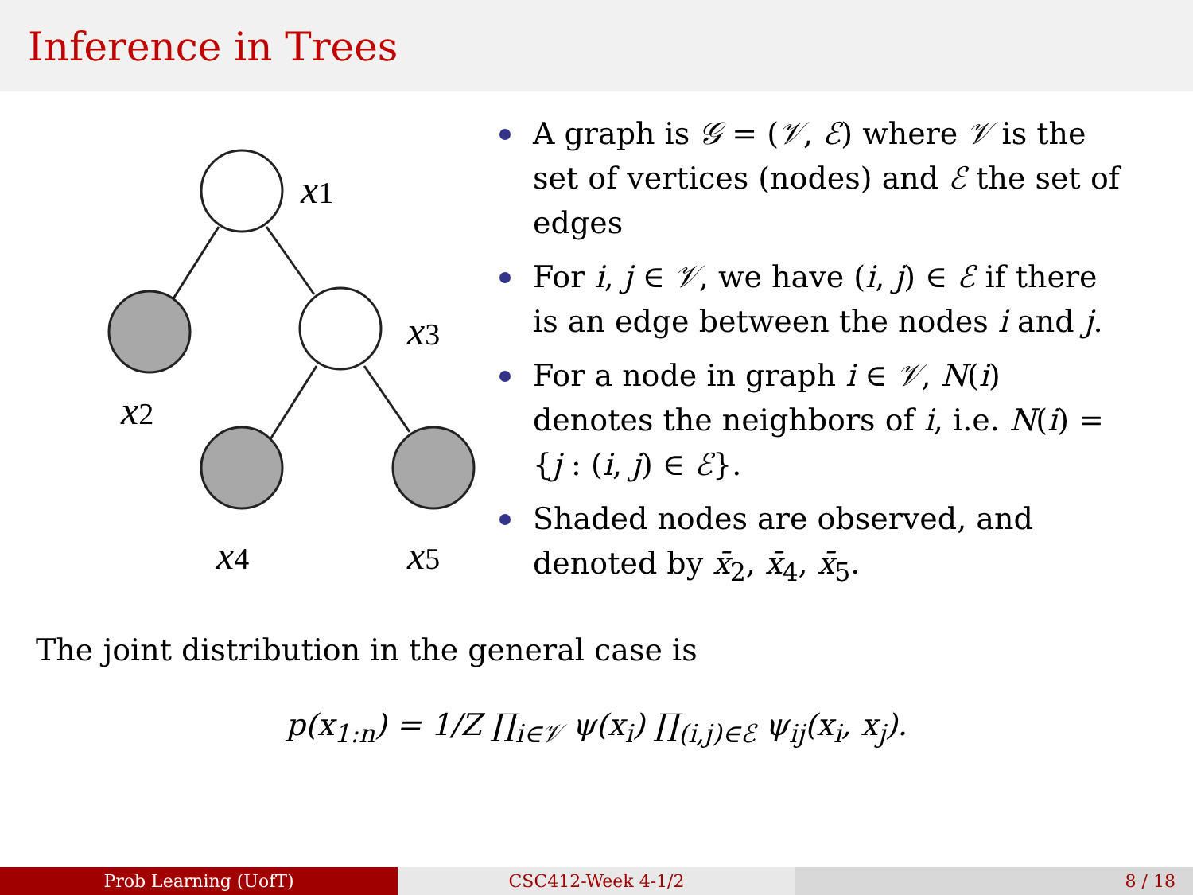Inference in Trees
x1
x2
x3
x4
x5
A graph is 𝒢 = (𝒱, ℰ) where 𝒱 is the set of vertices (nodes) and ℰ the set of edges
For i, j ∈ 𝒱, we have (i, j) ∈ ℰ if there is an edge between the nodes i and j.
For a node in graph i ∈ 𝒱, N(i) denotes the neighbors of i, i.e. N(i) = {j : (i, j) ∈ ℰ}.
Shaded nodes are observed, and denoted by x̄<sub>2</sub>, x̄<sub>4</sub>, x̄<sub>5</sub>.
The joint distribution in the general case is
p(x<sub>1:n</sub>) = 1/Z ∏<sub>i∈𝒱</sub> ψ(x<sub>i</sub>) ∏<sub>(i,j)∈ℰ</sub> ψ<sub>ij</sub>(x<sub>i</sub>, x<sub>j</sub>).
Prob Learning (UofT) CSC412-Week 4-1/2 8 / 18